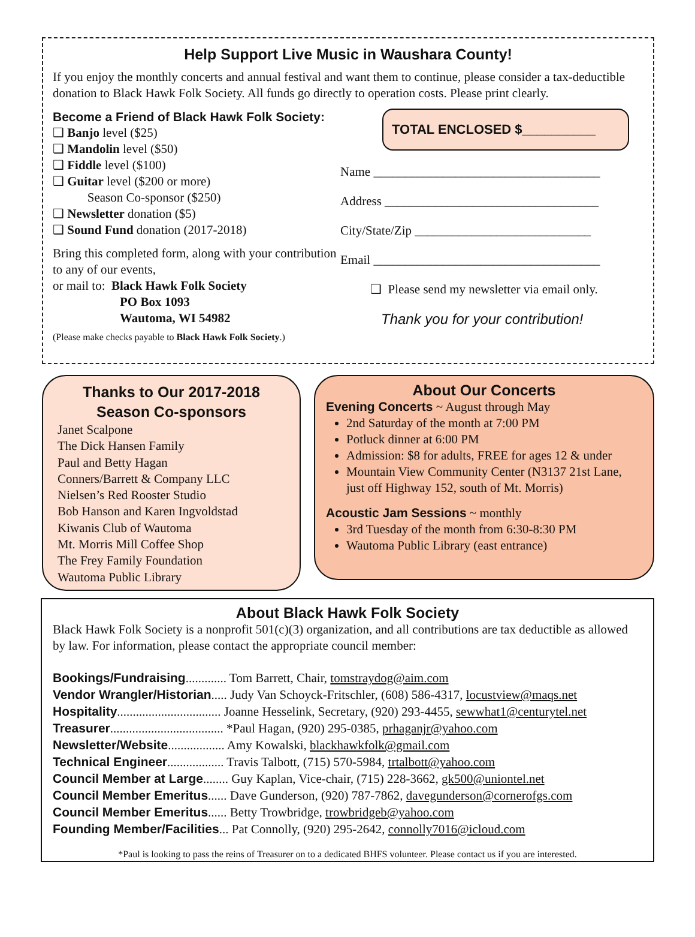Help Support Live Music in Waushara County!
If you enjoy the monthly concerts and annual festival and want them to continue, please consider a tax-deductible donation to Black Hawk Folk Society. All funds go directly to operation costs. Please print clearly.
Become a Friend of Black Hawk Folk Society:
❑ Banjo level ($25)
❑ Mandolin level ($50)
❑ Fiddle level ($100)
❑ Guitar level ($200 or more)
Season Co-sponsor ($250)
❑ Newsletter donation ($5)
❑ Sound Fund donation (2017-2018)
Bring this completed form, along with your contribution to any of our events,
or mail to: Black Hawk Folk Society
PO Box 1093
Wautoma, WI 54982
(Please make checks payable to Black Hawk Folk Society.)
TOTAL ENCLOSED $__________
Name ____________________________________
Address __________________________________
City/State/Zip ____________________________
Email ____________________________________
❑ Please send my newsletter via email only.
Thank you for your contribution!
Thanks to Our 2017-2018
Season Co-sponsors
Janet Scalpone
The Dick Hansen Family
Paul and Betty Hagan
Conners/Barrett & Company LLC
Nielsen’s Red Rooster Studio
Bob Hanson and Karen Ingvoldstad
Kiwanis Club of Wautoma
Mt. Morris Mill Coffee Shop
The Frey Family Foundation
Wautoma Public Library
About Our Concerts
Evening Concerts ~ August through May
2nd Saturday of the month at 7:00 PM
Potluck dinner at 6:00 PM
Admission: $8 for adults, FREE for ages 12 & under
Mountain View Community Center (N3137 21st Lane, just off Highway 152, south of Mt. Morris)
Acoustic Jam Sessions ~ monthly
3rd Tuesday of the month from 6:30-8:30 PM
Wautoma Public Library (east entrance)
About Black Hawk Folk Society
Black Hawk Folk Society is a nonprofit 501(c)(3) organization, and all contributions are tax deductible as allowed by law. For information, please contact the appropriate council member:
Bookings/Fundraising............. Tom Barrett, Chair, tomstraydog@aim.com
Vendor Wrangler/Historian..... Judy Van Schoyck-Fritschler, (608) 586-4317, locustview@maqs.net
Hospitality................................. Joanne Hesselink, Secretary, (920) 293-4455, sewwhat1@centurytel.net
Treasurer.................................... *Paul Hagan, (920) 295-0385, prhaganjr@yahoo.com
Newsletter/Website.................. Amy Kowalski, blackhawkfolk@gmail.com
Technical Engineer.................. Travis Talbott, (715) 570-5984, trtalbott@yahoo.com
Council Member at Large........ Guy Kaplan, Vice-chair, (715) 228-3662, gk500@uniontel.net
Council Member Emeritus...... Dave Gunderson, (920) 787-7862, davegunderson@cornerofgs.com
Council Member Emeritus...... Betty Trowbridge, trowbridgeb@yahoo.com
Founding Member/Facilities... Pat Connolly, (920) 295-2642, connolly7016@icloud.com
*Paul is looking to pass the reins of Treasurer on to a dedicated BHFS volunteer. Please contact us if you are interested.